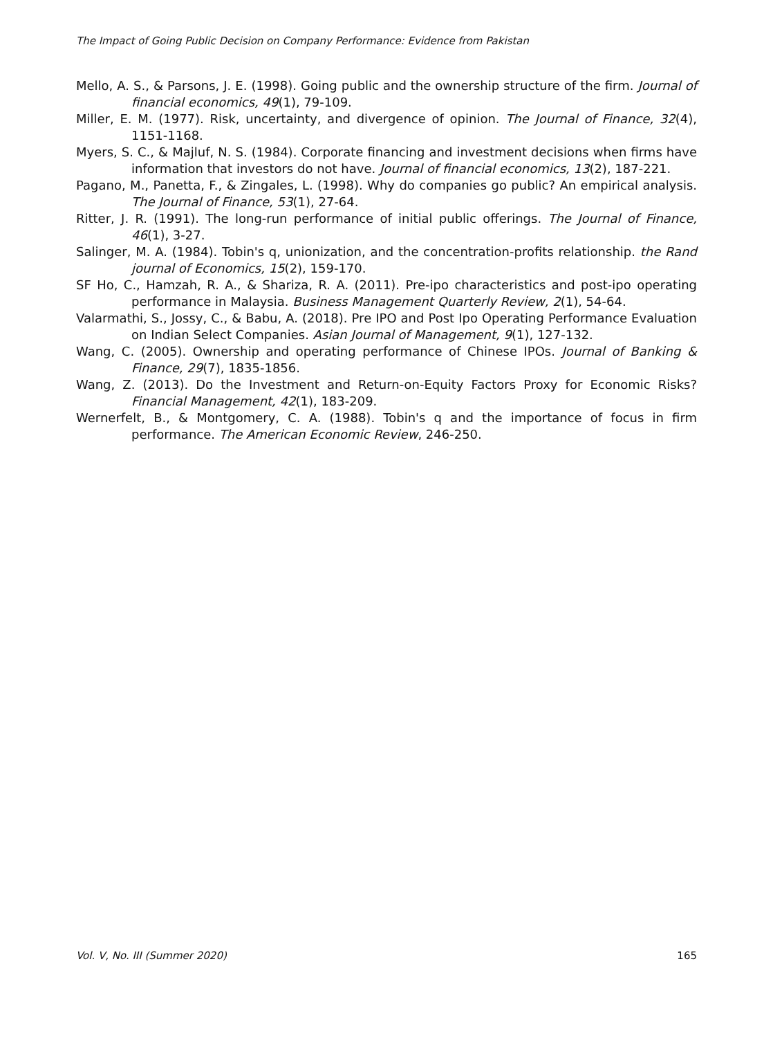The Impact of Going Public Decision on Company Performance: Evidence from Pakistan
Mello, A. S., & Parsons, J. E. (1998). Going public and the ownership structure of the firm. Journal of financial economics, 49(1), 79-109.
Miller, E. M. (1977). Risk, uncertainty, and divergence of opinion. The Journal of Finance, 32(4), 1151-1168.
Myers, S. C., & Majluf, N. S. (1984). Corporate financing and investment decisions when firms have information that investors do not have. Journal of financial economics, 13(2), 187-221.
Pagano, M., Panetta, F., & Zingales, L. (1998). Why do companies go public? An empirical analysis. The Journal of Finance, 53(1), 27-64.
Ritter, J. R. (1991). The long-run performance of initial public offerings. The Journal of Finance, 46(1), 3-27.
Salinger, M. A. (1984). Tobin's q, unionization, and the concentration-profits relationship. the Rand journal of Economics, 15(2), 159-170.
SF Ho, C., Hamzah, R. A., & Shariza, R. A. (2011). Pre-ipo characteristics and post-ipo operating performance in Malaysia. Business Management Quarterly Review, 2(1), 54-64.
Valarmathi, S., Jossy, C., & Babu, A. (2018). Pre IPO and Post Ipo Operating Performance Evaluation on Indian Select Companies. Asian Journal of Management, 9(1), 127-132.
Wang, C. (2005). Ownership and operating performance of Chinese IPOs. Journal of Banking & Finance, 29(7), 1835-1856.
Wang, Z. (2013). Do the Investment and Return-on-Equity Factors Proxy for Economic Risks? Financial Management, 42(1), 183-209.
Wernerfelt, B., & Montgomery, C. A. (1988). Tobin's q and the importance of focus in firm performance. The American Economic Review, 246-250.
Vol. V, No. III (Summer 2020) 165